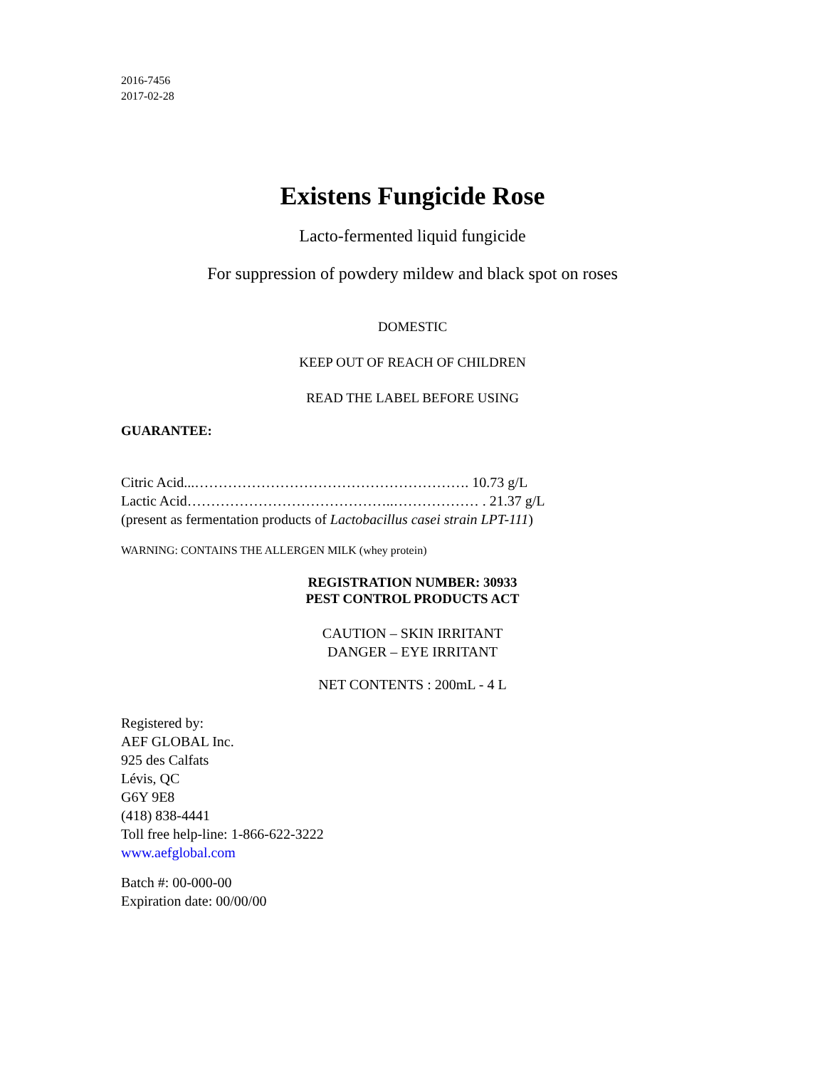2016-7456
2017-02-28
Existens Fungicide Rose
Lacto-fermented liquid fungicide
For suppression of powdery mildew and black spot on roses
DOMESTIC
KEEP OUT OF REACH OF CHILDREN
READ THE LABEL BEFORE USING
GUARANTEE:
Citric Acid...…………………………………………………. 10.73 g/L
Lactic Acid……………………………………..……………… . 21.37 g/L
(present as fermentation products of Lactobacillus casei strain LPT-111)
WARNING: CONTAINS THE ALLERGEN MILK (whey protein)
REGISTRATION NUMBER: 30933
PEST CONTROL PRODUCTS ACT
CAUTION – SKIN IRRITANT
DANGER – EYE IRRITANT
NET CONTENTS : 200mL - 4 L
Registered by:
AEF GLOBAL Inc.
925 des Calfats
Lévis, QC
G6Y 9E8
(418) 838-4441
Toll free help-line: 1-866-622-3222
www.aefglobal.com
Batch #: 00-000-00
Expiration date: 00/00/00